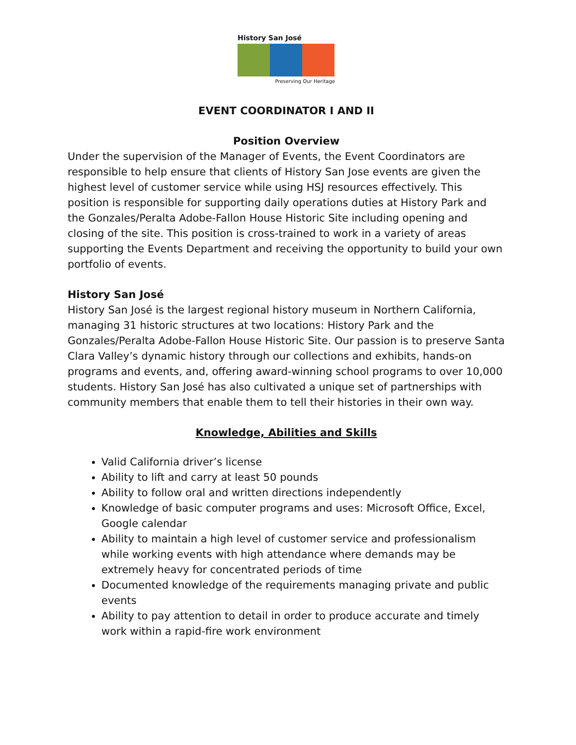History San José
Preserving Our Heritage
EVENT COORDINATOR I AND II
Position Overview
Under the supervision of the Manager of Events, the Event Coordinators are responsible to help ensure that clients of History San Jose events are given the highest level of customer service while using HSJ resources effectively. This position is responsible for supporting daily operations duties at History Park and the Gonzales/Peralta Adobe-Fallon House Historic Site including opening and closing of the site. This position is cross-trained to work in a variety of areas supporting the Events Department and receiving the opportunity to build your own portfolio of events.
History San José
History San José is the largest regional history museum in Northern California, managing 31 historic structures at two locations: History Park and the Gonzales/Peralta Adobe-Fallon House Historic Site. Our passion is to preserve Santa Clara Valley’s dynamic history through our collections and exhibits, hands-on programs and events, and, offering award-winning school programs to over 10,000 students. History San José has also cultivated a unique set of partnerships with community members that enable them to tell their histories in their own way.
Knowledge, Abilities and Skills
Valid California driver’s license
Ability to lift and carry at least 50 pounds
Ability to follow oral and written directions independently
Knowledge of basic computer programs and uses: Microsoft Office, Excel, Google calendar
Ability to maintain a high level of customer service and professionalism while working events with high attendance where demands may be extremely heavy for concentrated periods of time
Documented knowledge of the requirements managing private and public events
Ability to pay attention to detail in order to produce accurate and timely work within a rapid-fire work environment